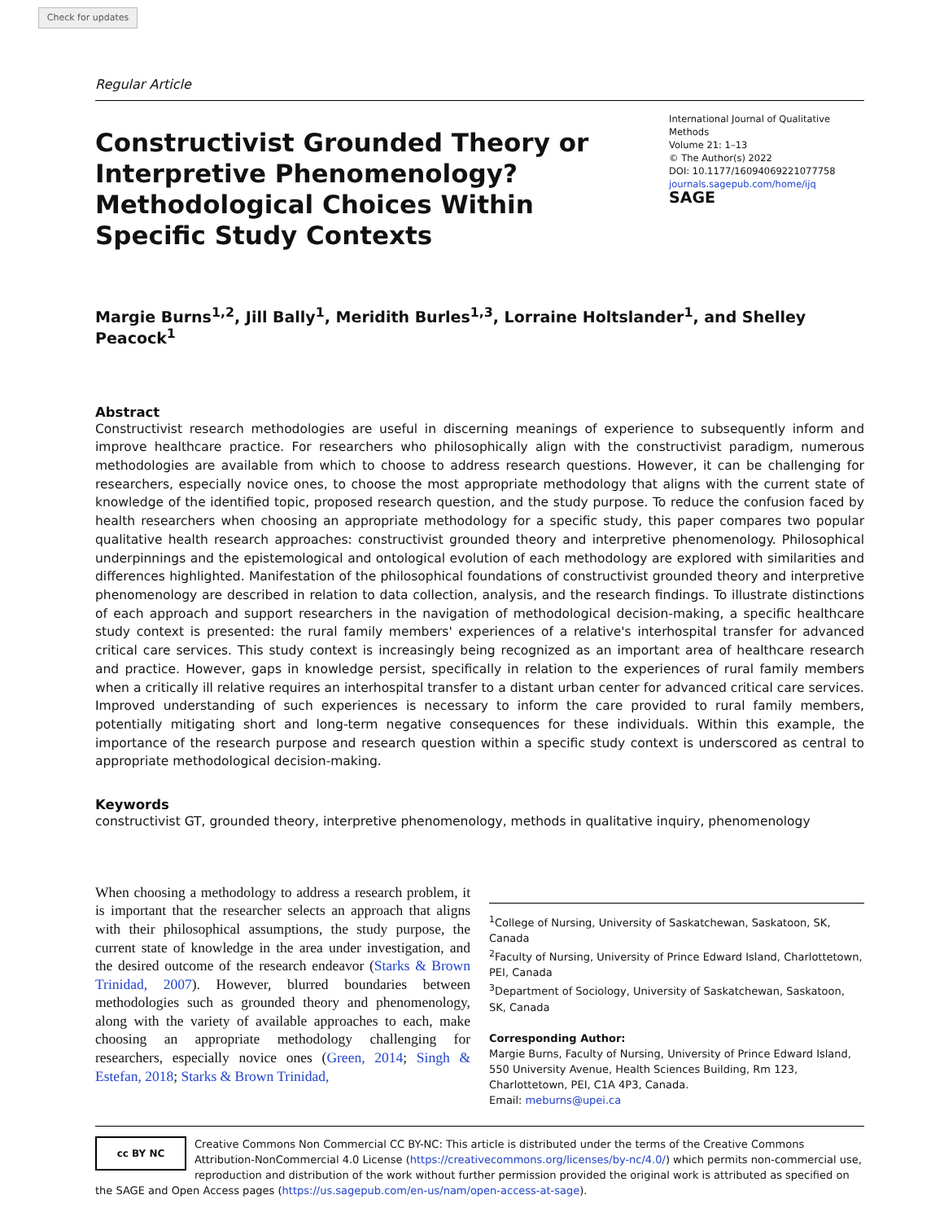Check for updates
Regular Article
Constructivist Grounded Theory or Interpretive Phenomenology? Methodological Choices Within Specific Study Contexts
International Journal of Qualitative Methods
Volume 21: 1–13
© The Author(s) 2022
DOI: 10.1177/16094069221077758
journals.sagepub.com/home/ijq
SAGE
Margie Burns<sup>1,2</sup>, Jill Bally<sup>1</sup>, Meridith Burles<sup>1,3</sup>, Lorraine Holtslander<sup>1</sup>, and Shelley Peacock<sup>1</sup>
Abstract
Constructivist research methodologies are useful in discerning meanings of experience to subsequently inform and improve healthcare practice. For researchers who philosophically align with the constructivist paradigm, numerous methodologies are available from which to choose to address research questions. However, it can be challenging for researchers, especially novice ones, to choose the most appropriate methodology that aligns with the current state of knowledge of the identified topic, proposed research question, and the study purpose. To reduce the confusion faced by health researchers when choosing an appropriate methodology for a specific study, this paper compares two popular qualitative health research approaches: constructivist grounded theory and interpretive phenomenology. Philosophical underpinnings and the epistemological and ontological evolution of each methodology are explored with similarities and differences highlighted. Manifestation of the philosophical foundations of constructivist grounded theory and interpretive phenomenology are described in relation to data collection, analysis, and the research findings. To illustrate distinctions of each approach and support researchers in the navigation of methodological decision-making, a specific healthcare study context is presented: the rural family members' experiences of a relative's interhospital transfer for advanced critical care services. This study context is increasingly being recognized as an important area of healthcare research and practice. However, gaps in knowledge persist, specifically in relation to the experiences of rural family members when a critically ill relative requires an interhospital transfer to a distant urban center for advanced critical care services. Improved understanding of such experiences is necessary to inform the care provided to rural family members, potentially mitigating short and long-term negative consequences for these individuals. Within this example, the importance of the research purpose and research question within a specific study context is underscored as central to appropriate methodological decision-making.
Keywords
constructivist GT, grounded theory, interpretive phenomenology, methods in qualitative inquiry, phenomenology
When choosing a methodology to address a research problem, it is important that the researcher selects an approach that aligns with their philosophical assumptions, the study purpose, the current state of knowledge in the area under investigation, and the desired outcome of the research endeavor (Starks & Brown Trinidad, 2007). However, blurred boundaries between methodologies such as grounded theory and phenomenology, along with the variety of available approaches to each, make choosing an appropriate methodology challenging for researchers, especially novice ones (Green, 2014; Singh & Estefan, 2018; Starks & Brown Trinidad,
<sup>1</sup> College of Nursing, University of Saskatchewan, Saskatoon, SK, Canada
<sup>2</sup> Faculty of Nursing, University of Prince Edward Island, Charlottetown, PEI, Canada
<sup>3</sup> Department of Sociology, University of Saskatchewan, Saskatoon, SK, Canada
Corresponding Author:
Margie Burns, Faculty of Nursing, University of Prince Edward Island, 550 University Avenue, Health Sciences Building, Rm 123, Charlottetown, PEI, C1A 4P3, Canada.
Email: meburns@upei.ca
cc BY NC
Creative Commons Non Commercial CC BY-NC: This article is distributed under the terms of the Creative Commons Attribution-NonCommercial 4.0 License (https://creativecommons.org/licenses/by-nc/4.0/) which permits non-commercial use, reproduction and distribution of the work without further permission provided the original work is attributed as specified on the SAGE and Open Access pages (https://us.sagepub.com/en-us/nam/open-access-at-sage).